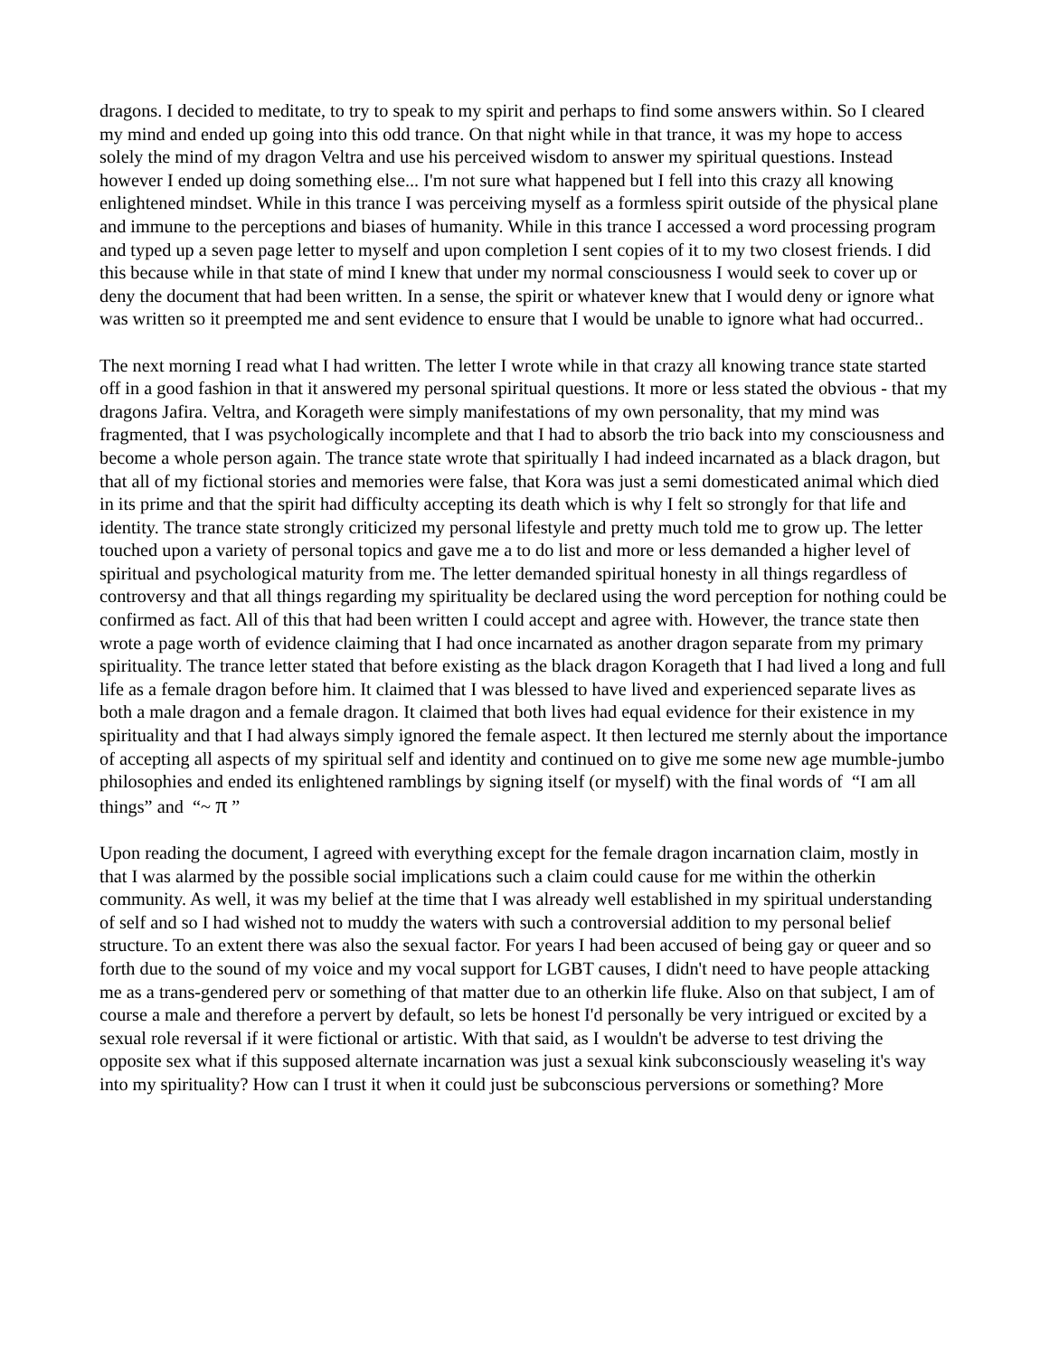dragons. I decided to meditate, to try to speak to my spirit and perhaps to find some answers within. So I cleared my mind and ended up going into this odd trance. On that night while in that trance, it was my hope to access solely the mind of my dragon Veltra and use his perceived wisdom to answer my spiritual questions. Instead however I ended up doing something else... I'm not sure what happened but I fell into this crazy all knowing enlightened mindset. While in this trance I was perceiving myself as a formless spirit outside of the physical plane and immune to the perceptions and biases of humanity. While in this trance I accessed a word processing program and typed up a seven page letter to myself and upon completion I sent copies of it to my two closest friends. I did this because while in that state of mind I knew that under my normal consciousness I would seek to cover up or deny the document that had been written. In a sense, the spirit or whatever knew that I would deny or ignore what was written so it preempted me and sent evidence to ensure that I would be unable to ignore what had occurred..
The next morning I read what I had written. The letter I wrote while in that crazy all knowing trance state started off in a good fashion in that it answered my personal spiritual questions. It more or less stated the obvious - that my dragons Jafira. Veltra, and Korageth were simply manifestations of my own personality, that my mind was fragmented, that I was psychologically incomplete and that I had to absorb the trio back into my consciousness and become a whole person again. The trance state wrote that spiritually I had indeed incarnated as a black dragon, but that all of my fictional stories and memories were false, that Kora was just a semi domesticated animal which died in its prime and that the spirit had difficulty accepting its death which is why I felt so strongly for that life and identity. The trance state strongly criticized my personal lifestyle and pretty much told me to grow up. The letter touched upon a variety of personal topics and gave me a to do list and more or less demanded a higher level of spiritual and psychological maturity from me. The letter demanded spiritual honesty in all things regardless of controversy and that all things regarding my spirituality be declared using the word perception for nothing could be confirmed as fact. All of this that had been written I could accept and agree with. However, the trance state then wrote a page worth of evidence claiming that I had once incarnated as another dragon separate from my primary spirituality. The trance letter stated that before existing as the black dragon Korageth that I had lived a long and full life as a female dragon before him. It claimed that I was blessed to have lived and experienced separate lives as both a male dragon and a female dragon. It claimed that both lives had equal evidence for their existence in my spirituality and that I had always simply ignored the female aspect. It then lectured me sternly about the importance of accepting all aspects of my spiritual self and identity and continued on to give me some new age mumble-jumbo philosophies and ended its enlightened ramblings by signing itself (or myself) with the final words of “I am all things” and “~ π ”
Upon reading the document, I agreed with everything except for the female dragon incarnation claim, mostly in that I was alarmed by the possible social implications such a claim could cause for me within the otherkin community. As well, it was my belief at the time that I was already well established in my spiritual understanding of self and so I had wished not to muddy the waters with such a controversial addition to my personal belief structure. To an extent there was also the sexual factor. For years I had been accused of being gay or queer and so forth due to the sound of my voice and my vocal support for LGBT causes, I didn't need to have people attacking me as a trans-gendered perv or something of that matter due to an otherkin life fluke. Also on that subject, I am of course a male and therefore a pervert by default, so lets be honest I'd personally be very intrigued or excited by a sexual role reversal if it were fictional or artistic. With that said, as I wouldn't be adverse to test driving the opposite sex what if this supposed alternate incarnation was just a sexual kink subconsciously weaseling it's way into my spirituality? How can I trust it when it could just be subconscious perversions or something? More